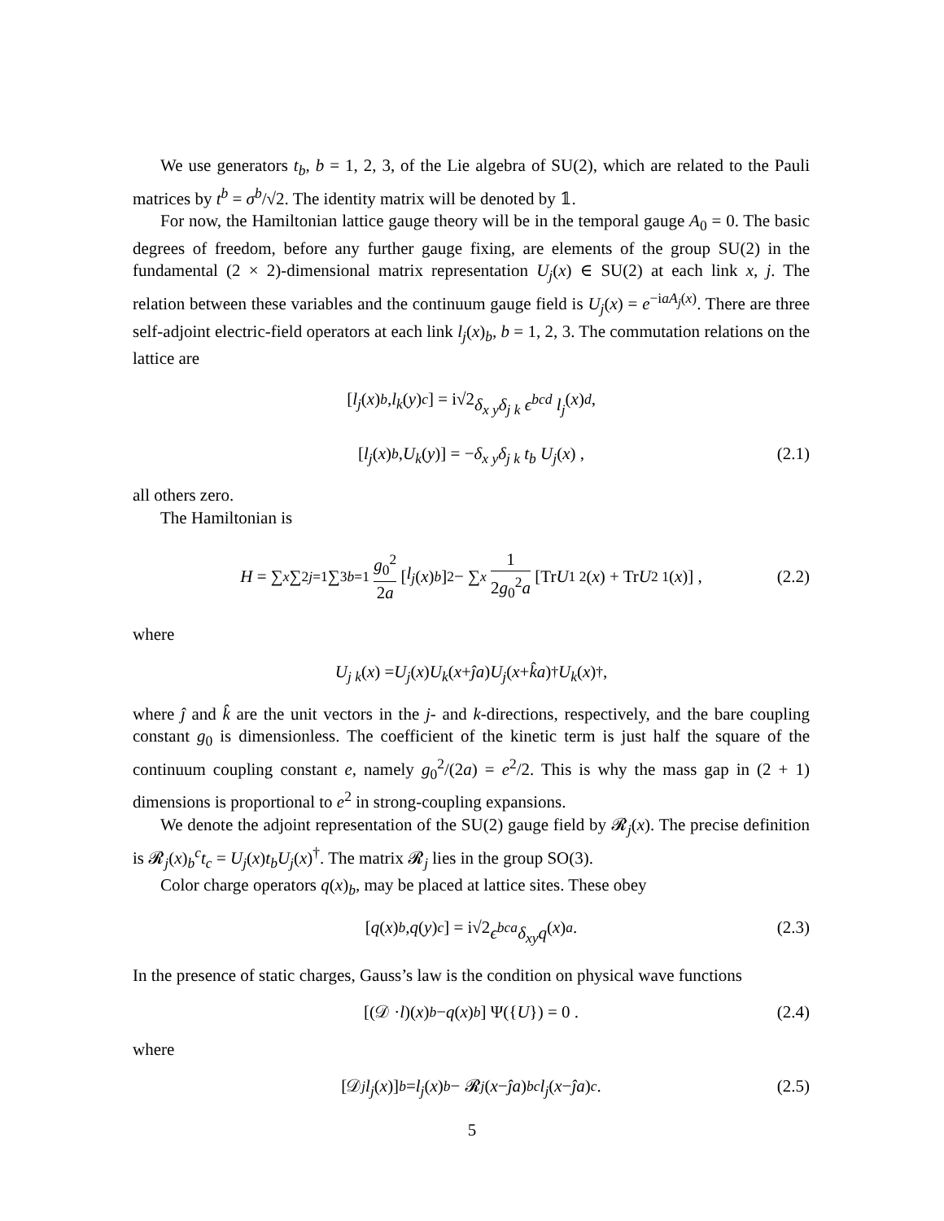We use generators t<sub>b</sub>, b = 1, 2, 3, of the Lie algebra of SU(2), which are related to the Pauli matrices by t<sup>b</sup> = σ<sup>b</sup>/√2. The identity matrix will be denoted by 𝟙.
For now, the Hamiltonian lattice gauge theory will be in the temporal gauge A<sub>0</sub> = 0. The basic degrees of freedom, before any further gauge fixing, are elements of the group SU(2) in the fundamental (2 × 2)-dimensional matrix representation U<sub>j</sub>(x) ∈ SU(2) at each link x, j. The relation between these variables and the continuum gauge field is U<sub>j</sub>(x) = e<sup>−iaA<sub>j</sub>(x)</sup>. There are three self-adjoint electric-field operators at each link l<sub>j</sub>(x)<sub>b</sub>, b = 1, 2, 3. The commutation relations on the lattice are
[l<sub>j</sub> (x)<sub>b</sub>, l<sub>k</sub> (y)<sub>c</sub>] = i√2 δ<sub>x y</sub>δ<sub>j k</sub> ϵ<sup>bcd</sup> l<sub>j</sub> (x)<sub>d</sub> ,
[l<sub>j</sub> (x)<sub>b</sub>, U<sub>k</sub> (y)] = − δ<sub>x y</sub>δ<sub>j k</sub> t<sub>b</sub> U<sub>j</sub> (x) , (2.1)
all others zero.
The Hamiltonian is
H = ∑<sub>x</sub> ∑<sup>2</sup><sub>j=1</sub> ∑<sup>3</sup><sub>b=1</sub> g<sub>0</sub><sup>2</sup> 2a [l<sub>j</sub> (x)<sub>b</sub>]<sup>2</sup> − ∑<sub>x</sub> 1 2g<sub>0</sub><sup>2</sup>a [Tr U<sub>1 2</sub>(x) + Tr U<sub>2 1</sub>(x)] , (2.2)
where
U<sub>j k</sub> (x) = U<sub>j</sub> (x) U<sub>k</sub> (x + ĵa) U<sub>j</sub> (x + k̂a)<sup>†</sup> U<sub>k</sub> (x)<sup>†</sup> ,
where ĵ and k̂ are the unit vectors in the j- and k-directions, respectively, and the bare coupling constant g<sub>0</sub> is dimensionless. The coefficient of the kinetic term is just half the square of the continuum coupling constant e, namely g<sub>0</sub><sup>2</sup>/(2a) = e<sup>2</sup>/2. This is why the mass gap in (2 + 1) dimensions is proportional to e<sup>2</sup> in strong-coupling expansions.
We denote the adjoint representation of the SU(2) gauge field by 𝓡<sub>j</sub>(x). The precise definition is 𝓡<sub>j</sub>(x)<sub>b</sub><sup>c</sup>t<sub>c</sub> = U<sub>j</sub>(x)t<sub>b</sub>U<sub>j</sub>(x)<sup>†</sup>. The matrix 𝓡<sub>j</sub> lies in the group SO(3).
Color charge operators q(x)<sub>b</sub>, may be placed at lattice sites. These obey
[q (x)<sub>b</sub>, q (y)<sub>c</sub>] = i√2 ϵ<sup>bca</sup>δ<sub>xy</sub>q (x)<sub>a</sub> . (2.3)
In the presence of static charges, Gauss’s law is the condition on physical wave functions
[(𝒟 · l)(x)<sub>b</sub> − q (x)<sub>b</sub>] Ψ({ U }) = 0 . (2.4)
where
[𝒟<sub>j</sub> l<sub>j</sub> (x)]<sub>b</sub> = l<sub>j</sub> (x)<sub>b</sub> − 𝓡<sub>j</sub> (x − ĵa)<sub>b</sub><sup>c</sup> l<sub>j</sub> (x − ĵa)<sub>c</sub> . (2.5)
5